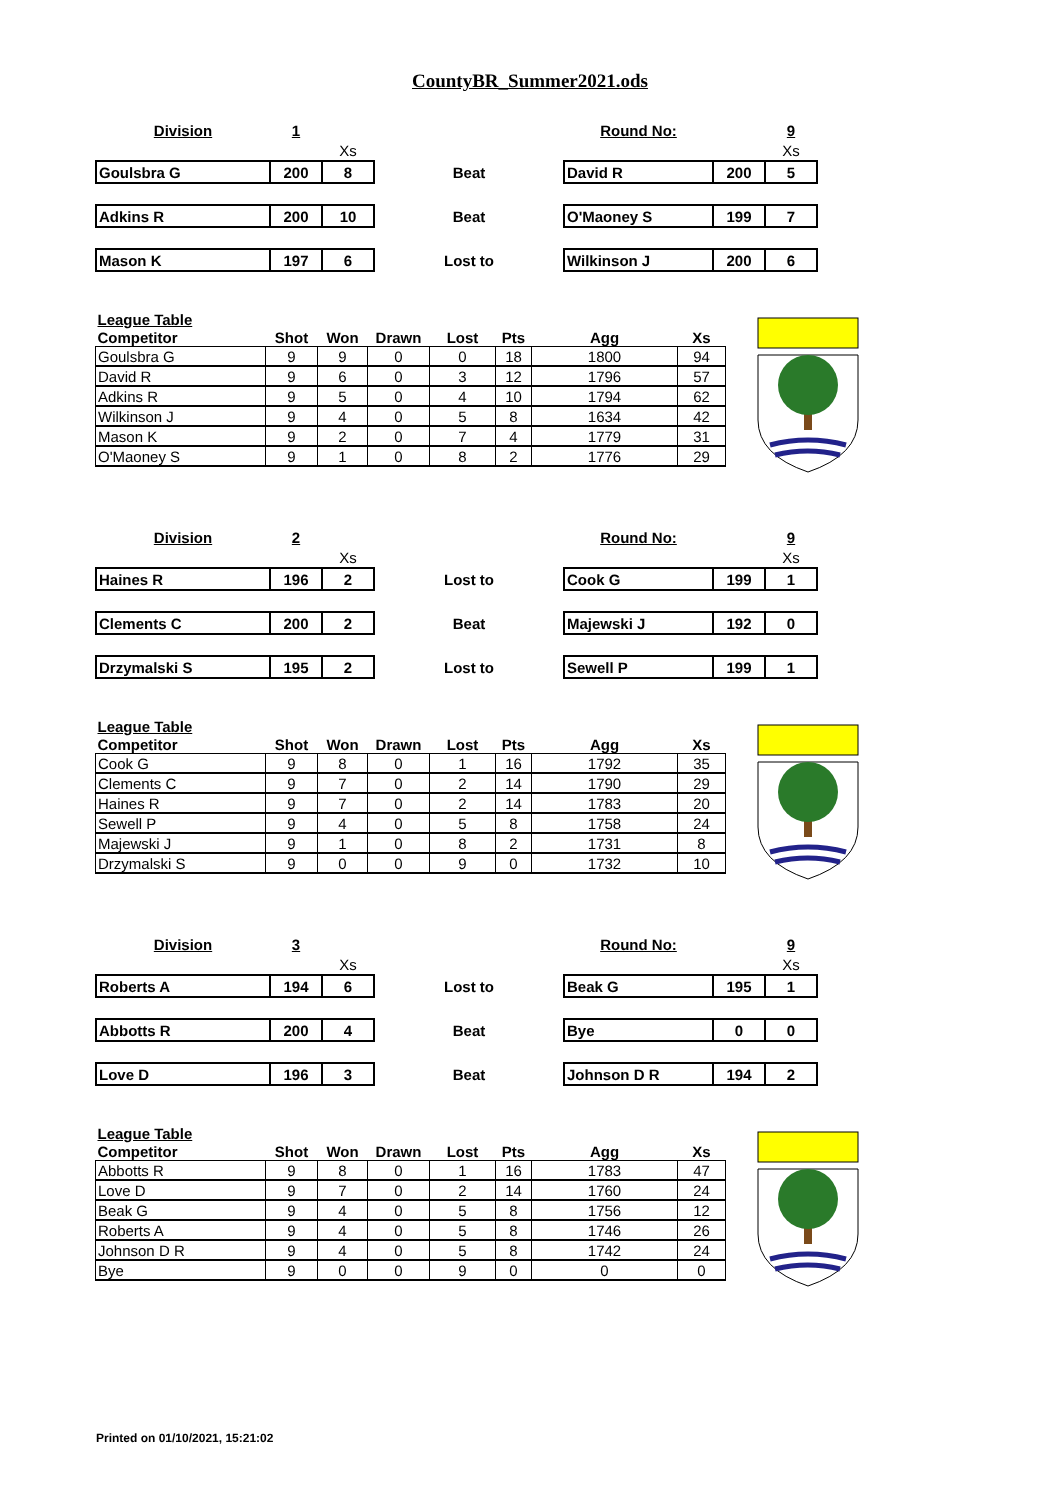CountyBR_Summer2021.ods
| Division | 1 | | | Round No: | | 9 |
| | | Xs | | | | Xs |
| Goulsbra G | 200 | 8 | Beat | David R | 200 | 5 |
| Adkins R | 200 | 10 | Beat | O'Maoney S | 199 | 7 |
| Mason K | 197 | 6 | Lost to | Wilkinson J | 200 | 6 |
| League Table | | | | | | | |
| --- | --- | --- | --- | --- | --- | --- | --- |
| Competitor | Shot | Won | Drawn | Lost | Pts | Agg | Xs |
| Goulsbra G | 9 | 9 | 0 | 0 | 18 | 1800 | 94 |
| David R | 9 | 6 | 0 | 3 | 12 | 1796 | 57 |
| Adkins R | 9 | 5 | 0 | 4 | 10 | 1794 | 62 |
| Wilkinson J | 9 | 4 | 0 | 5 | 8 | 1634 | 42 |
| Mason K | 9 | 2 | 0 | 7 | 4 | 1779 | 31 |
| O'Maoney S | 9 | 1 | 0 | 8 | 2 | 1776 | 29 |
| Division | 2 | | | Round No: | | 9 |
| | | Xs | | | | Xs |
| Haines R | 196 | 2 | Lost to | Cook G | 199 | 1 |
| Clements C | 200 | 2 | Beat | Majewski J | 192 | 0 |
| Drzymalski S | 195 | 2 | Lost to | Sewell P | 199 | 1 |
| League Table | | | | | | | |
| --- | --- | --- | --- | --- | --- | --- | --- |
| Competitor | Shot | Won | Drawn | Lost | Pts | Agg | Xs |
| Cook G | 9 | 8 | 0 | 1 | 16 | 1792 | 35 |
| Clements C | 9 | 7 | 0 | 2 | 14 | 1790 | 29 |
| Haines R | 9 | 7 | 0 | 2 | 14 | 1783 | 20 |
| Sewell P | 9 | 4 | 0 | 5 | 8 | 1758 | 24 |
| Majewski J | 9 | 1 | 0 | 8 | 2 | 1731 | 8 |
| Drzymalski S | 9 | 0 | 0 | 9 | 0 | 1732 | 10 |
| Division | 3 | | | Round No: | | 9 |
| | | Xs | | | | Xs |
| Roberts A | 194 | 6 | Lost to | Beak G | 195 | 1 |
| Abbotts R | 200 | 4 | Beat | Bye | 0 | 0 |
| Love D | 196 | 3 | Beat | Johnson D R | 194 | 2 |
| League Table | | | | | | | |
| --- | --- | --- | --- | --- | --- | --- | --- |
| Competitor | Shot | Won | Drawn | Lost | Pts | Agg | Xs |
| Abbotts R | 9 | 8 | 0 | 1 | 16 | 1783 | 47 |
| Love D | 9 | 7 | 0 | 2 | 14 | 1760 | 24 |
| Beak G | 9 | 4 | 0 | 5 | 8 | 1756 | 12 |
| Roberts A | 9 | 4 | 0 | 5 | 8 | 1746 | 26 |
| Johnson D R | 9 | 4 | 0 | 5 | 8 | 1742 | 24 |
| Bye | 9 | 0 | 0 | 9 | 0 | 0 | 0 |
Printed on 01/10/2021, 15:21:02